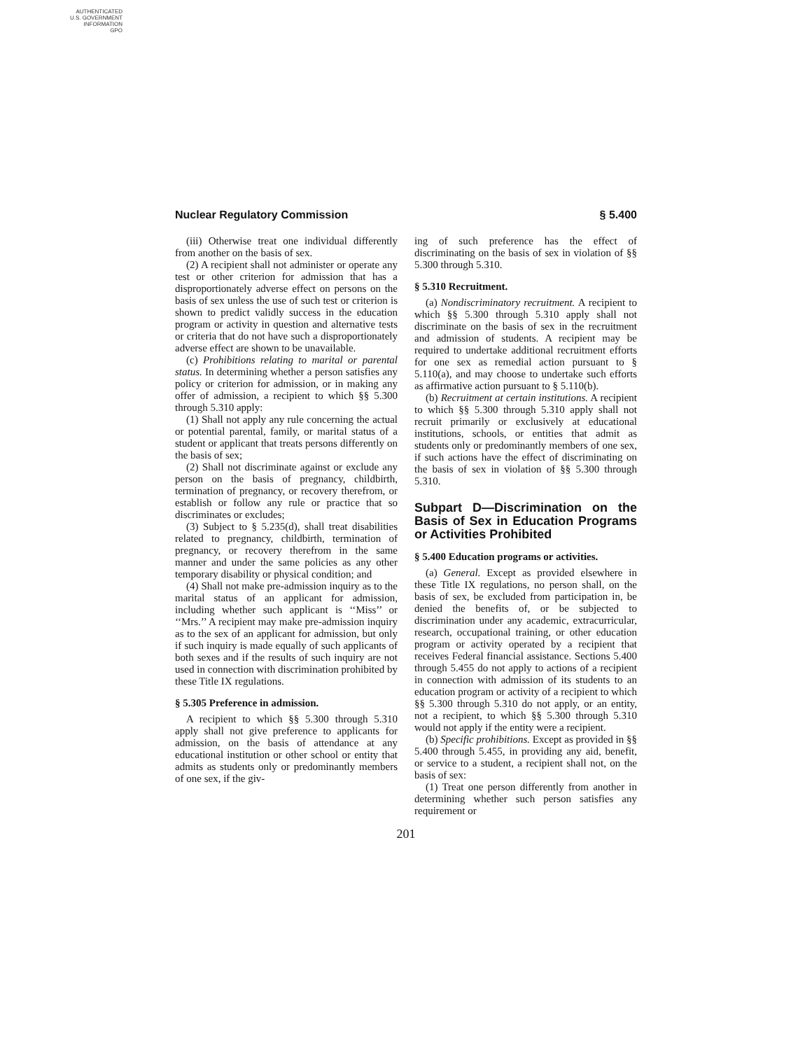AUTHENTICATED
U.S. GOVERNMENT
INFORMATION
GPO
Nuclear Regulatory Commission § 5.400
(iii) Otherwise treat one individual differently from another on the basis of sex.
(2) A recipient shall not administer or operate any test or other criterion for admission that has a disproportionately adverse effect on persons on the basis of sex unless the use of such test or criterion is shown to predict validly success in the education program or activity in question and alternative tests or criteria that do not have such a disproportionately adverse effect are shown to be unavailable.
(c) Prohibitions relating to marital or parental status. In determining whether a person satisfies any policy or criterion for admission, or in making any offer of admission, a recipient to which §§ 5.300 through 5.310 apply:
(1) Shall not apply any rule concerning the actual or potential parental, family, or marital status of a student or applicant that treats persons differently on the basis of sex;
(2) Shall not discriminate against or exclude any person on the basis of pregnancy, childbirth, termination of pregnancy, or recovery therefrom, or establish or follow any rule or practice that so discriminates or excludes;
(3) Subject to § 5.235(d), shall treat disabilities related to pregnancy, childbirth, termination of pregnancy, or recovery therefrom in the same manner and under the same policies as any other temporary disability or physical condition; and
(4) Shall not make pre-admission inquiry as to the marital status of an applicant for admission, including whether such applicant is ‘‘Miss’’ or ‘‘Mrs.’’ A recipient may make pre-admission inquiry as to the sex of an applicant for admission, but only if such inquiry is made equally of such applicants of both sexes and if the results of such inquiry are not used in connection with discrimination prohibited by these Title IX regulations.
§ 5.305 Preference in admission.
A recipient to which §§ 5.300 through 5.310 apply shall not give preference to applicants for admission, on the basis of attendance at any educational institution or other school or entity that admits as students only or predominantly members of one sex, if the giv-
ing of such preference has the effect of discriminating on the basis of sex in violation of §§ 5.300 through 5.310.
§ 5.310 Recruitment.
(a) Nondiscriminatory recruitment. A recipient to which §§ 5.300 through 5.310 apply shall not discriminate on the basis of sex in the recruitment and admission of students. A recipient may be required to undertake additional recruitment efforts for one sex as remedial action pursuant to § 5.110(a), and may choose to undertake such efforts as affirmative action pursuant to § 5.110(b).
(b) Recruitment at certain institutions. A recipient to which §§ 5.300 through 5.310 apply shall not recruit primarily or exclusively at educational institutions, schools, or entities that admit as students only or predominantly members of one sex, if such actions have the effect of discriminating on the basis of sex in violation of §§ 5.300 through 5.310.
Subpart D—Discrimination on the Basis of Sex in Education Programs or Activities Prohibited
§ 5.400 Education programs or activities.
(a) General. Except as provided elsewhere in these Title IX regulations, no person shall, on the basis of sex, be excluded from participation in, be denied the benefits of, or be subjected to discrimination under any academic, extracurricular, research, occupational training, or other education program or activity operated by a recipient that receives Federal financial assistance. Sections 5.400 through 5.455 do not apply to actions of a recipient in connection with admission of its students to an education program or activity of a recipient to which §§ 5.300 through 5.310 do not apply, or an entity, not a recipient, to which §§ 5.300 through 5.310 would not apply if the entity were a recipient.
(b) Specific prohibitions. Except as provided in §§ 5.400 through 5.455, in providing any aid, benefit, or service to a student, a recipient shall not, on the basis of sex:
(1) Treat one person differently from another in determining whether such person satisfies any requirement or
201